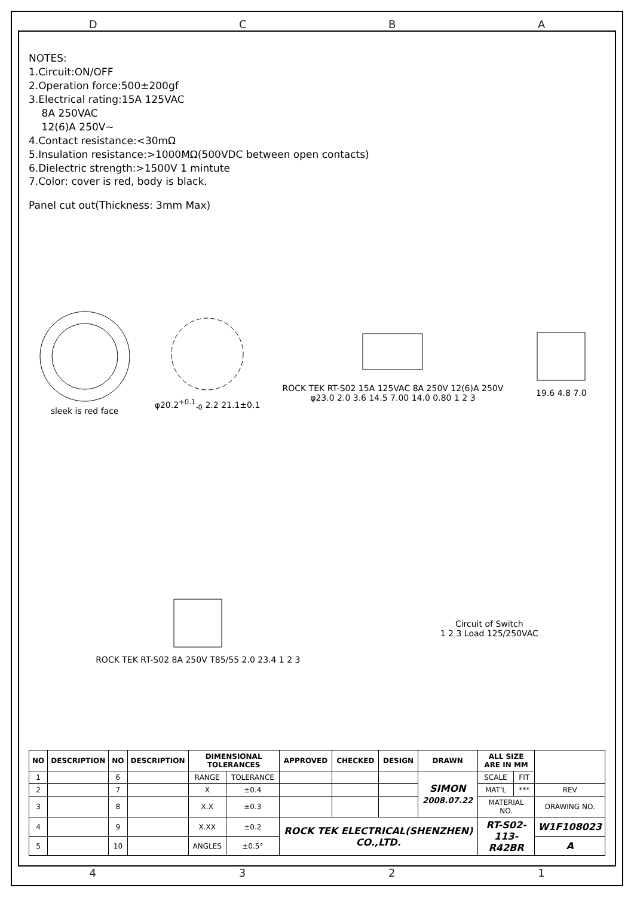DCBA
NOTES:
1.Circuit:ON/OFF
2.Operation force:500±200gf
3.Electrical rating:15A 125VAC
8A 250VAC
12(6)A 250V~
4.Contact resistance:<30mΩ
5.Insulation resistance:>1000MΩ(500VDC between open contacts)
6.Dielectric strength:>1500V 1 mintute
7.Color: cover is red, body is black.
Panel cut out(Thickness: 3mm Max)
sleek is red face
φ20.2<sup>+0.1</sup><sub>-0</sub> 2.2 21.1±0.1
ROCK TEK RT-S02 15A 125VAC 8A 250V 12(6)A 250V
φ23.0 2.0 3.6 14.5 7.00 14.0 0.80 1 2 3
19.6 4.8 7.0
ROCK TEK RT-S02 8A 250V T85/55 2.0 23.4 1 2 3
Circuit of Switch
1 2 3 Load 125/250VAC
| NO | DESCRIPTION | NO | DESCRIPTION | DIMENSIONAL TOLERANCES | | APPROVED | CHECKED | DESIGN | DRAWN | ALL SIZE ARE IN MM | | |
| --- | --- | --- | --- | --- | --- | --- | --- | --- | --- | --- | --- | --- |
| 1 | | 6 | | RANGE | TOLERANCE | | | | SIMON 2008.07.22 | SCALE | FIT | |
| 2 | | 7 | | X | ±0.4 | | | | | MAT'L | *** | REV |
| 3 | | 8 | | X.X | ±0.3 | | | | | MATERIAL NO. | | DRAWING NO. |
| 4 | | 9 | | X.XX | ±0.2 | ROCK TEK ELECTRICAL(SHENZHEN) CO.,LTD. | | | | RT-S02-113-R42BR | | W1F108023 |
| 5 | | 10 | | ANGLES | ±0.5° | | | | | | | A |
4321